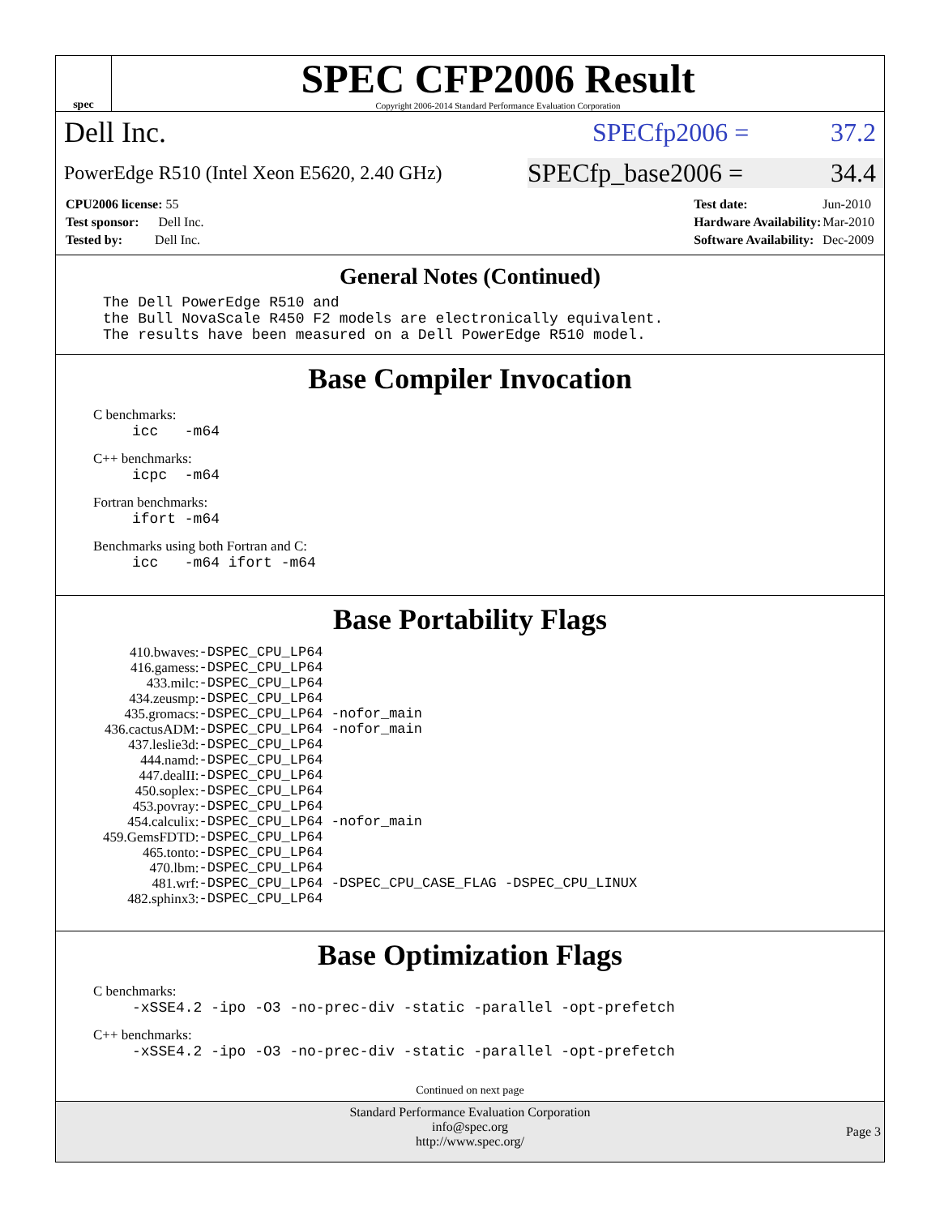spec
SPEC CFP2006 Result
Copyright 2006-2014 Standard Performance Evaluation Corporation
Dell Inc. SPECfp2006 = 37.2
PowerEdge R510 (Intel Xeon E5620, 2.40 GHz)
SPECfp_base2006 = 34.4
| CPU2006 license: 55 |
| Test sponsor: Dell Inc. |
| Tested by: Dell Inc. |
| Test date: | Jun-2010 |
| Hardware Availability: | Mar-2010 |
| Software Availability: | Dec-2009 |
General Notes (Continued)
The Dell PowerEdge R510 and the Bull NovaScale R450 F2 models are electronically equivalent. The results have been measured on a Dell PowerEdge R510 model.
Base Compiler Invocation
C benchmarks:
icc -m64
C++ benchmarks:
icpc -m64
Fortran benchmarks:
ifort -m64
Benchmarks using both Fortran and C:
icc -m64 ifort -m64
Base Portability Flags
| 410.bwaves: | -DSPEC_CPU_LP64 |
| 416.gamess: | -DSPEC_CPU_LP64 |
| 433.milc: | -DSPEC_CPU_LP64 |
| 434.zeusmp: | -DSPEC_CPU_LP64 |
| 435.gromacs: | -DSPEC_CPU_LP64 -nofor_main |
| 436.cactusADM: | -DSPEC_CPU_LP64 -nofor_main |
| 437.leslie3d: | -DSPEC_CPU_LP64 |
| 444.namd: | -DSPEC_CPU_LP64 |
| 447.dealII: | -DSPEC_CPU_LP64 |
| 450.soplex: | -DSPEC_CPU_LP64 |
| 453.povray: | -DSPEC_CPU_LP64 |
| 454.calculix: | -DSPEC_CPU_LP64 -nofor_main |
| 459.GemsFDTD: | -DSPEC_CPU_LP64 |
| 465.tonto: | -DSPEC_CPU_LP64 |
| 470.lbm: | -DSPEC_CPU_LP64 |
| 481.wrf: | -DSPEC_CPU_LP64 -DSPEC_CPU_CASE_FLAG -DSPEC_CPU_LINUX |
| 482.sphinx3: | -DSPEC_CPU_LP64 |
Base Optimization Flags
C benchmarks:
-xSSE4.2 -ipo -O3 -no-prec-div -static -parallel -opt-prefetch
C++ benchmarks:
-xSSE4.2 -ipo -O3 -no-prec-div -static -parallel -opt-prefetch
Continued on next page
Standard Performance Evaluation Corporation
info@spec.org
http://www.spec.org/
Page 3